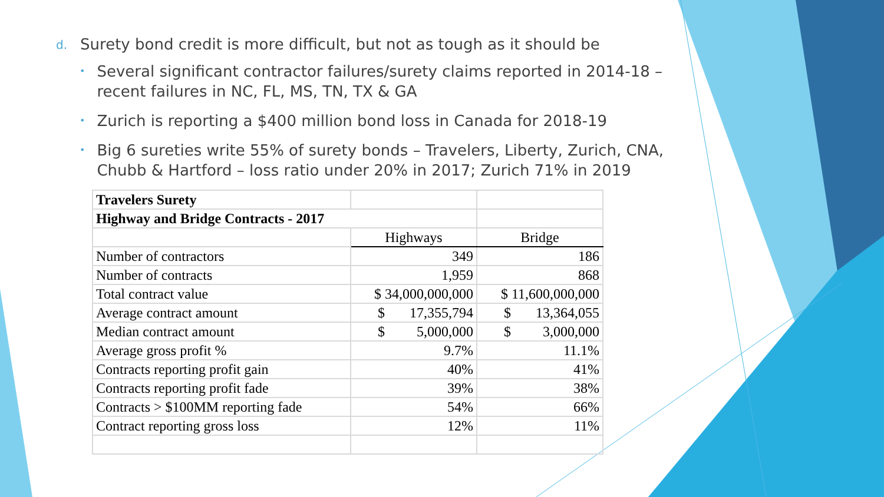d. Surety bond credit is more difficult, but not as tough as it should be
• Several significant contractor failures/surety claims reported in 2014-18 – recent failures in NC, FL, MS, TN, TX & GA
• Zurich is reporting a $400 million bond loss in Canada for 2018-19
• Big 6 sureties write 55% of surety bonds – Travelers, Liberty, Zurich, CNA, Chubb & Hartford – loss ratio under 20% in 2017; Zurich 71% in 2019
| Travelers Surety | | |
| Highway and Bridge Contracts - 2017 | | |
| | Highways | Bridge |
| Number of contractors | 349 | 186 |
| Number of contracts | 1,959 | 868 |
| Total contract value | $ 34,000,000,000 | $ 11,600,000,000 |
| Average contract amount | $ 17,355,794 | $ 13,364,055 |
| Median contract amount | $ 5,000,000 | $ 3,000,000 |
| Average gross profit % | 9.7% | 11.1% |
| Contracts reporting profit gain | 40% | 41% |
| Contracts reporting profit fade | 39% | 38% |
| Contracts > $100MM reporting fade | 54% | 66% |
| Contract reporting gross loss | 12% | 11% |